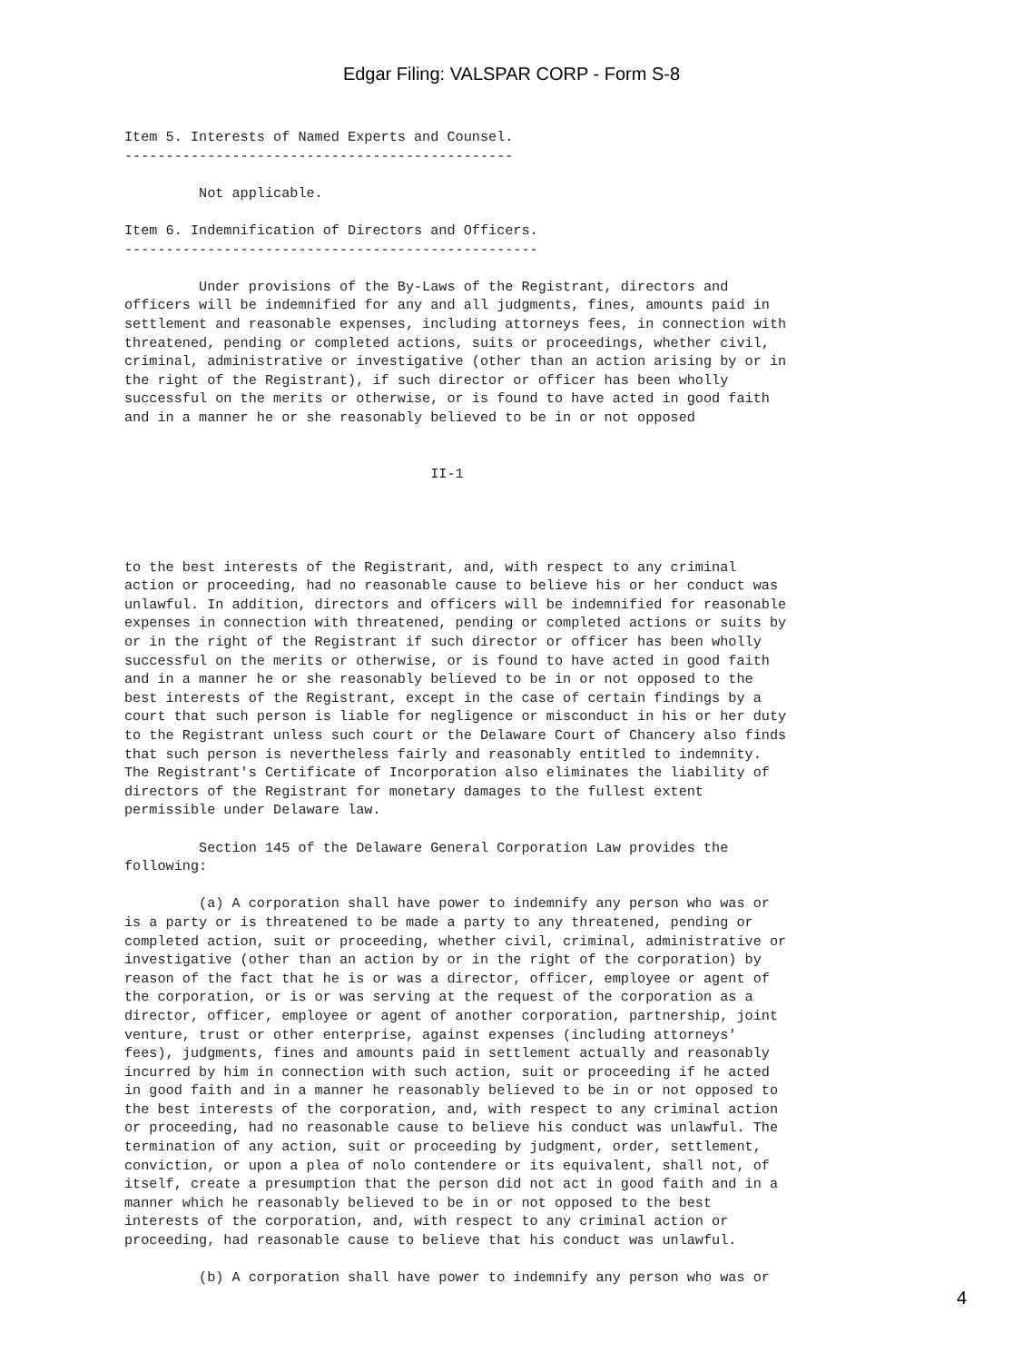Edgar Filing: VALSPAR CORP - Form S-8
Item 5. Interests of Named Experts and Counsel.
-----------------------------------------------

         Not applicable.

Item 6. Indemnification of Directors and Officers.
--------------------------------------------------

         Under provisions of the By-Laws of the Registrant, directors and
officers will be indemnified for any and all judgments, fines, amounts paid in
settlement and reasonable expenses, including attorneys fees, in connection with
threatened, pending or completed actions, suits or proceedings, whether civil,
criminal, administrative or investigative (other than an action arising by or in
the right of the Registrant), if such director or officer has been wholly
successful on the merits or otherwise, or is found to have acted in good faith
and in a manner he or she reasonably believed to be in or not opposed


                                     II-1




to the best interests of the Registrant, and, with respect to any criminal
action or proceeding, had no reasonable cause to believe his or her conduct was
unlawful. In addition, directors and officers will be indemnified for reasonable
expenses in connection with threatened, pending or completed actions or suits by
or in the right of the Registrant if such director or officer has been wholly
successful on the merits or otherwise, or is found to have acted in good faith
and in a manner he or she reasonably believed to be in or not opposed to the
best interests of the Registrant, except in the case of certain findings by a
court that such person is liable for negligence or misconduct in his or her duty
to the Registrant unless such court or the Delaware Court of Chancery also finds
that such person is nevertheless fairly and reasonably entitled to indemnity.
The Registrant's Certificate of Incorporation also eliminates the liability of
directors of the Registrant for monetary damages to the fullest extent
permissible under Delaware law.

         Section 145 of the Delaware General Corporation Law provides the
following:

         (a) A corporation shall have power to indemnify any person who was or
is a party or is threatened to be made a party to any threatened, pending or
completed action, suit or proceeding, whether civil, criminal, administrative or
investigative (other than an action by or in the right of the corporation) by
reason of the fact that he is or was a director, officer, employee or agent of
the corporation, or is or was serving at the request of the corporation as a
director, officer, employee or agent of another corporation, partnership, joint
venture, trust or other enterprise, against expenses (including attorneys'
fees), judgments, fines and amounts paid in settlement actually and reasonably
incurred by him in connection with such action, suit or proceeding if he acted
in good faith and in a manner he reasonably believed to be in or not opposed to
the best interests of the corporation, and, with respect to any criminal action
or proceeding, had no reasonable cause to believe his conduct was unlawful. The
termination of any action, suit or proceeding by judgment, order, settlement,
conviction, or upon a plea of nolo contendere or its equivalent, shall not, of
itself, create a presumption that the person did not act in good faith and in a
manner which he reasonably believed to be in or not opposed to the best
interests of the corporation, and, with respect to any criminal action or
proceeding, had reasonable cause to believe that his conduct was unlawful.

         (b) A corporation shall have power to indemnify any person who was or
4